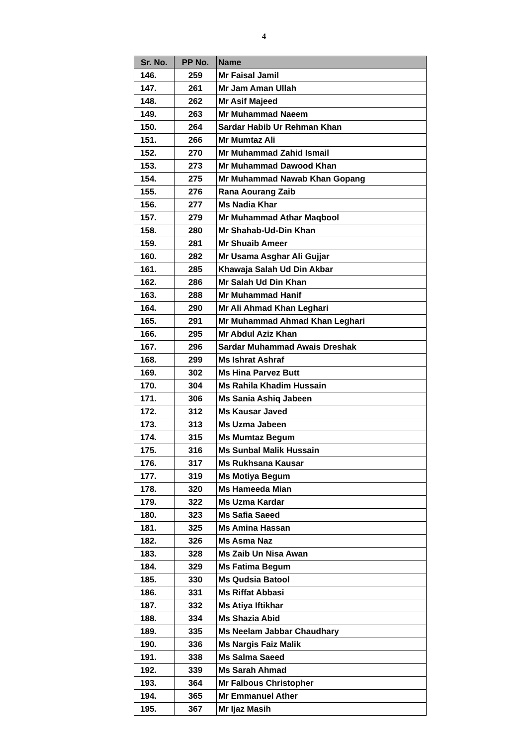4
| Sr. No. | PP No. | Name |
| --- | --- | --- |
| 146. | 259 | Mr Faisal Jamil |
| 147. | 261 | Mr Jam Aman Ullah |
| 148. | 262 | Mr Asif Majeed |
| 149. | 263 | Mr Muhammad Naeem |
| 150. | 264 | Sardar Habib Ur Rehman Khan |
| 151. | 266 | Mr Mumtaz Ali |
| 152. | 270 | Mr Muhammad Zahid Ismail |
| 153. | 273 | Mr Muhammad Dawood Khan |
| 154. | 275 | Mr Muhammad Nawab Khan Gopang |
| 155. | 276 | Rana Aourang Zaib |
| 156. | 277 | Ms Nadia Khar |
| 157. | 279 | Mr Muhammad Athar Maqbool |
| 158. | 280 | Mr Shahab-Ud-Din Khan |
| 159. | 281 | Mr Shuaib Ameer |
| 160. | 282 | Mr Usama Asghar Ali Gujjar |
| 161. | 285 | Khawaja Salah Ud Din Akbar |
| 162. | 286 | Mr Salah Ud Din Khan |
| 163. | 288 | Mr Muhammad Hanif |
| 164. | 290 | Mr Ali Ahmad Khan Leghari |
| 165. | 291 | Mr Muhammad Ahmad Khan Leghari |
| 166. | 295 | Mr Abdul Aziz Khan |
| 167. | 296 | Sardar Muhammad Awais Dreshak |
| 168. | 299 | Ms Ishrat Ashraf |
| 169. | 302 | Ms Hina Parvez Butt |
| 170. | 304 | Ms Rahila Khadim Hussain |
| 171. | 306 | Ms Sania Ashiq Jabeen |
| 172. | 312 | Ms Kausar Javed |
| 173. | 313 | Ms Uzma Jabeen |
| 174. | 315 | Ms Mumtaz Begum |
| 175. | 316 | Ms Sunbal Malik Hussain |
| 176. | 317 | Ms Rukhsana Kausar |
| 177. | 319 | Ms Motiya Begum |
| 178. | 320 | Ms Hameeda Mian |
| 179. | 322 | Ms Uzma Kardar |
| 180. | 323 | Ms Safia Saeed |
| 181. | 325 | Ms Amina Hassan |
| 182. | 326 | Ms Asma Naz |
| 183. | 328 | Ms Zaib Un Nisa Awan |
| 184. | 329 | Ms Fatima Begum |
| 185. | 330 | Ms Qudsia Batool |
| 186. | 331 | Ms Riffat Abbasi |
| 187. | 332 | Ms Atiya Iftikhar |
| 188. | 334 | Ms Shazia Abid |
| 189. | 335 | Ms Neelam Jabbar Chaudhary |
| 190. | 336 | Ms Nargis Faiz Malik |
| 191. | 338 | Ms Salma Saeed |
| 192. | 339 | Ms Sarah Ahmad |
| 193. | 364 | Mr Falbous Christopher |
| 194. | 365 | Mr Emmanuel Ather |
| 195. | 367 | Mr Ijaz Masih |